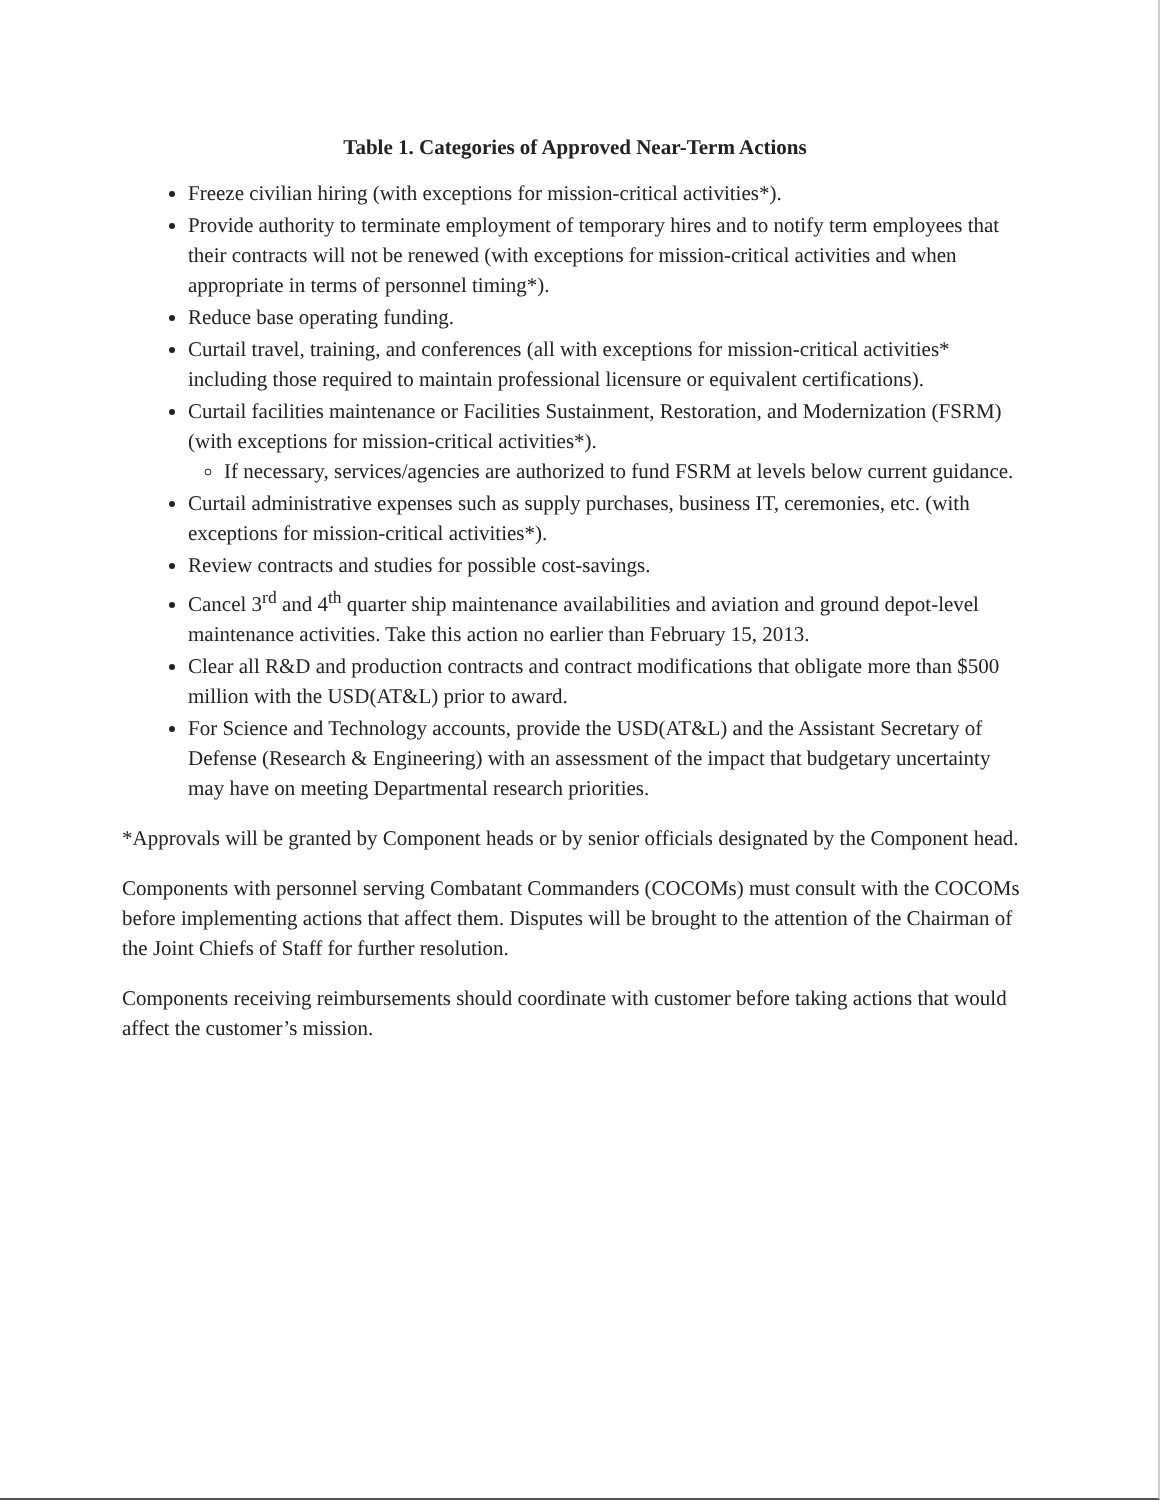Table 1. Categories of Approved Near-Term Actions
Freeze civilian hiring (with exceptions for mission-critical activities*).
Provide authority to terminate employment of temporary hires and to notify term employees that their contracts will not be renewed (with exceptions for mission-critical activities and when appropriate in terms of personnel timing*).
Reduce base operating funding.
Curtail travel, training, and conferences (all with exceptions for mission-critical activities* including those required to maintain professional licensure or equivalent certifications).
Curtail facilities maintenance or Facilities Sustainment, Restoration, and Modernization (FSRM) (with exceptions for mission-critical activities*).
If necessary, services/agencies are authorized to fund FSRM at levels below current guidance.
Curtail administrative expenses such as supply purchases, business IT, ceremonies, etc. (with exceptions for mission-critical activities*).
Review contracts and studies for possible cost-savings.
Cancel 3<sup>rd</sup> and 4<sup>th</sup> quarter ship maintenance availabilities and aviation and ground depot-level maintenance activities. Take this action no earlier than February 15, 2013.
Clear all R&D and production contracts and contract modifications that obligate more than $500 million with the USD(AT&L) prior to award.
For Science and Technology accounts, provide the USD(AT&L) and the Assistant Secretary of Defense (Research & Engineering) with an assessment of the impact that budgetary uncertainty may have on meeting Departmental research priorities.
*Approvals will be granted by Component heads or by senior officials designated by the Component head.
Components with personnel serving Combatant Commanders (COCOMs) must consult with the COCOMs before implementing actions that affect them. Disputes will be brought to the attention of the Chairman of the Joint Chiefs of Staff for further resolution.
Components receiving reimbursements should coordinate with customer before taking actions that would affect the customer’s mission.